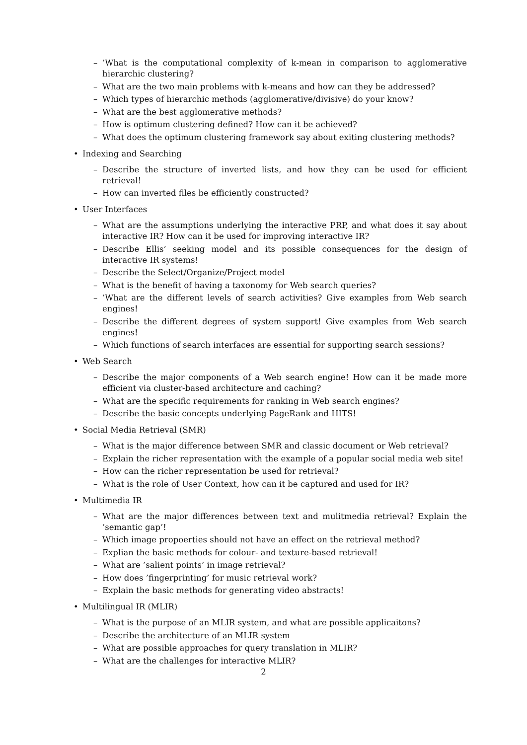–’What is the computational complexity of k-mean in comparison to agglomerative hierarchic clustering?
– What are the two main problems with k-means and how can they be addressed?
– Which types of hierarchic methods (agglomerative/divisive) do your know?
– What are the best agglomerative methods?
– How is optimum clustering defined? How can it be achieved?
– What does the optimum clustering framework say about exiting clustering methods?
• Indexing and Searching
– Describe the structure of inverted lists, and how they can be used for efficient retrieval!
– How can inverted files be efficiently constructed?
• User Interfaces
– What are the assumptions underlying the interactive PRP, and what does it say about interactive IR? How can it be used for improving interactive IR?
– Describe Ellis’ seeking model and its possible consequences for the design of interactive IR systems!
– Describe the Select/Organize/Project model
– What is the benefit of having a taxonomy for Web search queries?
–’What are the different levels of search activities? Give examples from Web search engines!
– Describe the different degrees of system support! Give examples from Web search engines!
– Which functions of search interfaces are essential for supporting search sessions?
• Web Search
– Describe the major components of a Web search engine! How can it be made more efficient via cluster-based architecture and caching?
– What are the specific requirements for ranking in Web search engines?
– Describe the basic concepts underlying PageRank and HITS!
• Social Media Retrieval (SMR)
– What is the major difference between SMR and classic document or Web retrieval?
– Explain the richer representation with the example of a popular social media web site!
– How can the richer representation be used for retrieval?
– What is the role of User Context, how can it be captured and used for IR?
• Multimedia IR
– What are the major differences between text and mulitmedia retrieval? Explain the ’semantic gap’!
– Which image propoerties should not have an effect on the retrieval method?
– Explian the basic methods for colour- and texture-based retrieval!
– What are ’salient points’ in image retrieval?
– How does ’fingerprinting’ for music retrieval work?
– Explain the basic methods for generating video abstracts!
• Multilingual IR (MLIR)
– What is the purpose of an MLIR system, and what are possible applicaitons?
– Describe the architecture of an MLIR system
– What are possible approaches for query translation in MLIR?
– What are the challenges for interactive MLIR?
2